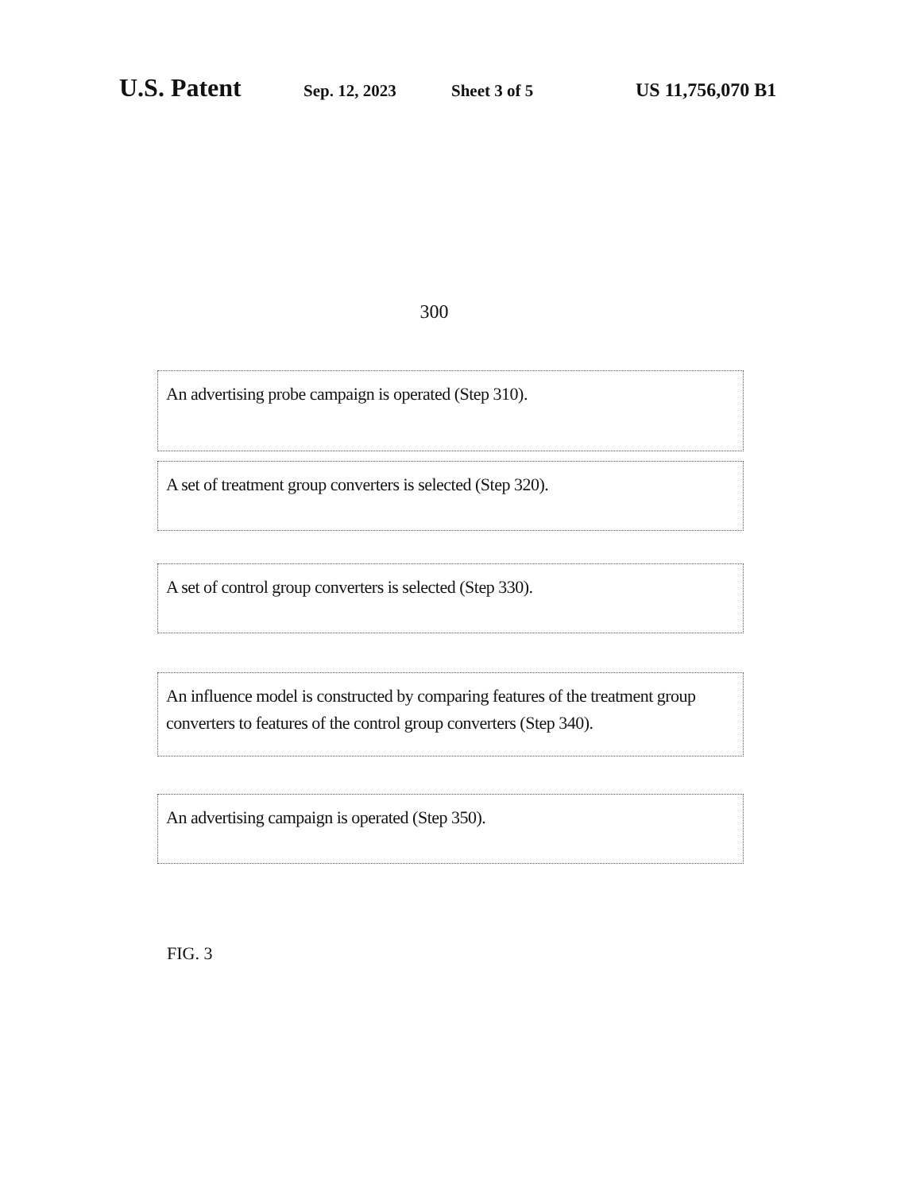U.S. Patent Sep. 12, 2023 Sheet 3 of 5 US 11,756,070 B1
300
An advertising probe campaign is operated (Step 310).
A set of treatment group converters is selected (Step 320).
A set of control group converters is selected (Step 330).
An influence model is constructed by comparing features of the treatment group converters to features of the control group converters (Step 340).
An advertising campaign is operated (Step 350).
FIG. 3